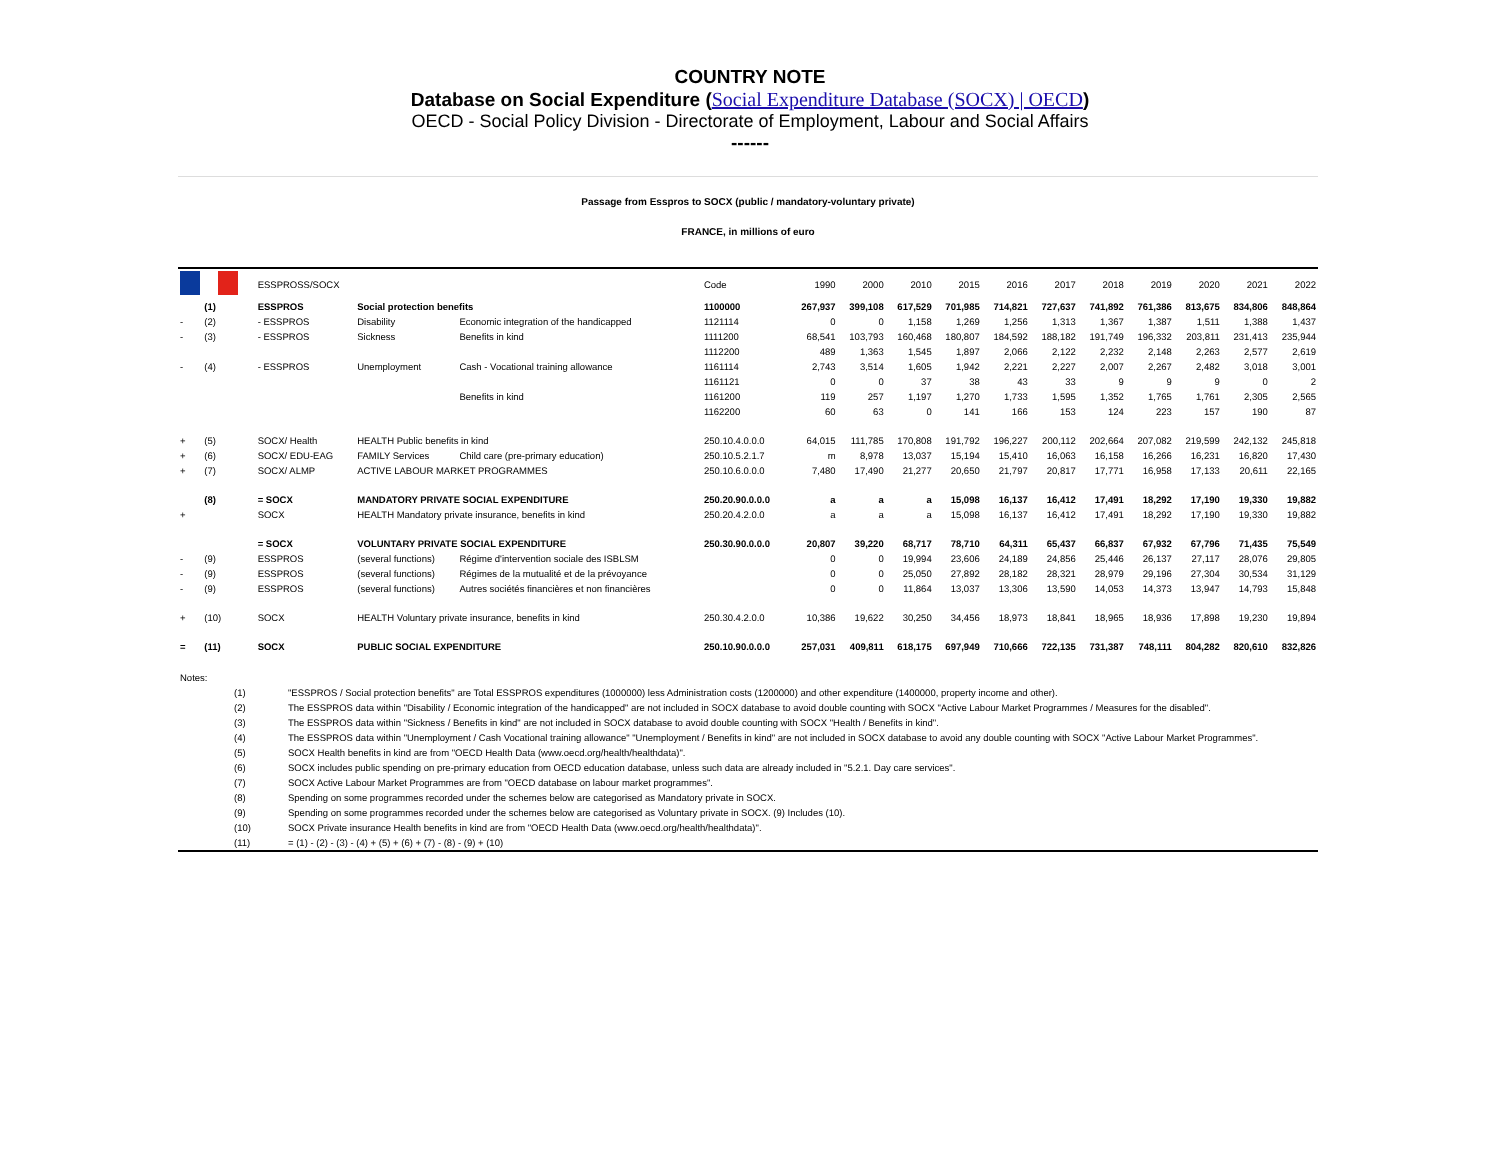COUNTRY NOTE
Database on Social Expenditure (Social Expenditure Database (SOCX) | OECD)
OECD - Social Policy Division - Directorate of Employment, Labour and Social Affairs
------
Passage from Esspros to SOCX (public / mandatory-voluntary private)
FRANCE, in millions of euro
| | | ESSPROSS/SOCX | | | Code | 1990 | 2000 | 2010 | 2015 | 2016 | 2017 | 2018 | 2019 | 2020 | 2021 | 2022 |
| | (1) | ESSPROS | Social protection benefits | | 1100000 | 267,937 | 399,108 | 617,529 | 701,985 | 714,821 | 727,637 | 741,892 | 761,386 | 813,675 | 834,806 | 848,864 |
| - | (2) | - ESSPROS | Disability | Economic integration of the handicapped | 1121114 | 0 | 0 | 1,158 | 1,269 | 1,256 | 1,313 | 1,367 | 1,387 | 1,511 | 1,388 | 1,437 |
| - | (3) | - ESSPROS | Sickness | Benefits in kind | 1111200 | 68,541 | 103,793 | 160,468 | 180,807 | 184,592 | 188,182 | 191,749 | 196,332 | 203,811 | 231,413 | 235,944 |
| | | | | | 1112200 | 489 | 1,363 | 1,545 | 1,897 | 2,066 | 2,122 | 2,232 | 2,148 | 2,263 | 2,577 | 2,619 |
| - | (4) | - ESSPROS | Unemployment | Cash - Vocational training allowance | 1161114 | 2,743 | 3,514 | 1,605 | 1,942 | 2,221 | 2,227 | 2,007 | 2,267 | 2,482 | 3,018 | 3,001 |
| | | | | | 1161121 | 0 | 0 | 37 | 38 | 43 | 33 | 9 | 9 | 9 | 0 | 2 |
| | | | | Benefits in kind | 1161200 | 119 | 257 | 1,197 | 1,270 | 1,733 | 1,595 | 1,352 | 1,765 | 1,761 | 2,305 | 2,565 |
| | | | | | 1162200 | 60 | 63 | 0 | 141 | 166 | 153 | 124 | 223 | 157 | 190 | 87 |
| + | (5) | SOCX/ Health | HEALTH Public benefits in kind | | 250.10.4.0.0.0 | 64,015 | 111,785 | 170,808 | 191,792 | 196,227 | 200,112 | 202,664 | 207,082 | 219,599 | 242,132 | 245,818 |
| + | (6) | SOCX/ EDU-EAG | FAMILY Services | Child care (pre-primary education) | 250.10.5.2.1.7 | m | 8,978 | 13,037 | 15,194 | 15,410 | 16,063 | 16,158 | 16,266 | 16,231 | 16,820 | 17,430 |
| + | (7) | SOCX/ ALMP | ACTIVE LABOUR MARKET PROGRAMMES | | 250.10.6.0.0.0 | 7,480 | 17,490 | 21,277 | 20,650 | 21,797 | 20,817 | 17,771 | 16,958 | 17,133 | 20,611 | 22,165 |
| | (8) | = SOCX | MANDATORY PRIVATE SOCIAL EXPENDITURE | | 250.20.90.0.0.0 | a | a | a | 15,098 | 16,137 | 16,412 | 17,491 | 18,292 | 17,190 | 19,330 | 19,882 |
| + | | SOCX | HEALTH Mandatory private insurance, benefits in kind | | 250.20.4.2.0.0 | a | a | a | 15,098 | 16,137 | 16,412 | 17,491 | 18,292 | 17,190 | 19,330 | 19,882 |
| | | = SOCX | VOLUNTARY PRIVATE SOCIAL EXPENDITURE | | 250.30.90.0.0.0 | 20,807 | 39,220 | 68,717 | 78,710 | 64,311 | 65,437 | 66,837 | 67,932 | 67,796 | 71,435 | 75,549 |
| - | (9) | ESSPROS | (several functions) | Régime d'intervention sociale des ISBLSM | | 0 | 0 | 19,994 | 23,606 | 24,189 | 24,856 | 25,446 | 26,137 | 27,117 | 28,076 | 29,805 |
| - | (9) | ESSPROS | (several functions) | Régimes de la mutualité et de la prévoyance | | 0 | 0 | 25,050 | 27,892 | 28,182 | 28,321 | 28,979 | 29,196 | 27,304 | 30,534 | 31,129 |
| - | (9) | ESSPROS | (several functions) | Autres sociétés financières et non financières | | 0 | 0 | 11,864 | 13,037 | 13,306 | 13,590 | 14,053 | 14,373 | 13,947 | 14,793 | 15,848 |
| + | (10) | SOCX | HEALTH Voluntary private insurance, benefits in kind | | 250.30.4.2.0.0 | 10,386 | 19,622 | 30,250 | 34,456 | 18,973 | 18,841 | 18,965 | 18,936 | 17,898 | 19,230 | 19,894 |
| = | (11) | SOCX | PUBLIC SOCIAL EXPENDITURE | | 250.10.90.0.0.0 | 257,031 | 409,811 | 618,175 | 697,949 | 710,666 | 722,135 | 731,387 | 748,111 | 804,282 | 820,610 | 832,826 |
| Notes: | | |
| | (1) | "ESSPROS / Social protection benefits" are Total ESSPROS expenditures (1000000) less Administration costs (1200000) and other expenditure (1400000, property income and other). |
| | (2) | The ESSPROS data within "Disability / Economic integration of the handicapped" are not included in SOCX database to avoid double counting with SOCX "Active Labour Market Programmes / Measures for the disabled". |
| | (3) | The ESSPROS data within "Sickness / Benefits in kind" are not included in SOCX database to avoid double counting with SOCX "Health / Benefits in kind". |
| | (4) | The ESSPROS data within "Unemployment / Cash Vocational training allowance" "Unemployment / Benefits in kind" are not included in SOCX database to avoid any double counting with SOCX "Active Labour Market Programmes". |
| | (5) | SOCX Health benefits in kind are from "OECD Health Data (www.oecd.org/health/healthdata)". |
| | (6) | SOCX includes public spending on pre-primary education from OECD education database, unless such data are already included in "5.2.1. Day care services". |
| | (7) | SOCX Active Labour Market Programmes are from "OECD database on labour market programmes". |
| | (8) | Spending on some programmes recorded under the schemes below are categorised as Mandatory private in SOCX. |
| | (9) | Spending on some programmes recorded under the schemes below are categorised as Voluntary private in SOCX. (9) Includes (10). |
| | (10) | SOCX Private insurance Health benefits in kind are from "OECD Health Data (www.oecd.org/health/healthdata)". |
| | (11) | = (1) - (2) - (3) - (4) + (5) + (6) + (7) - (8) - (9) + (10) |